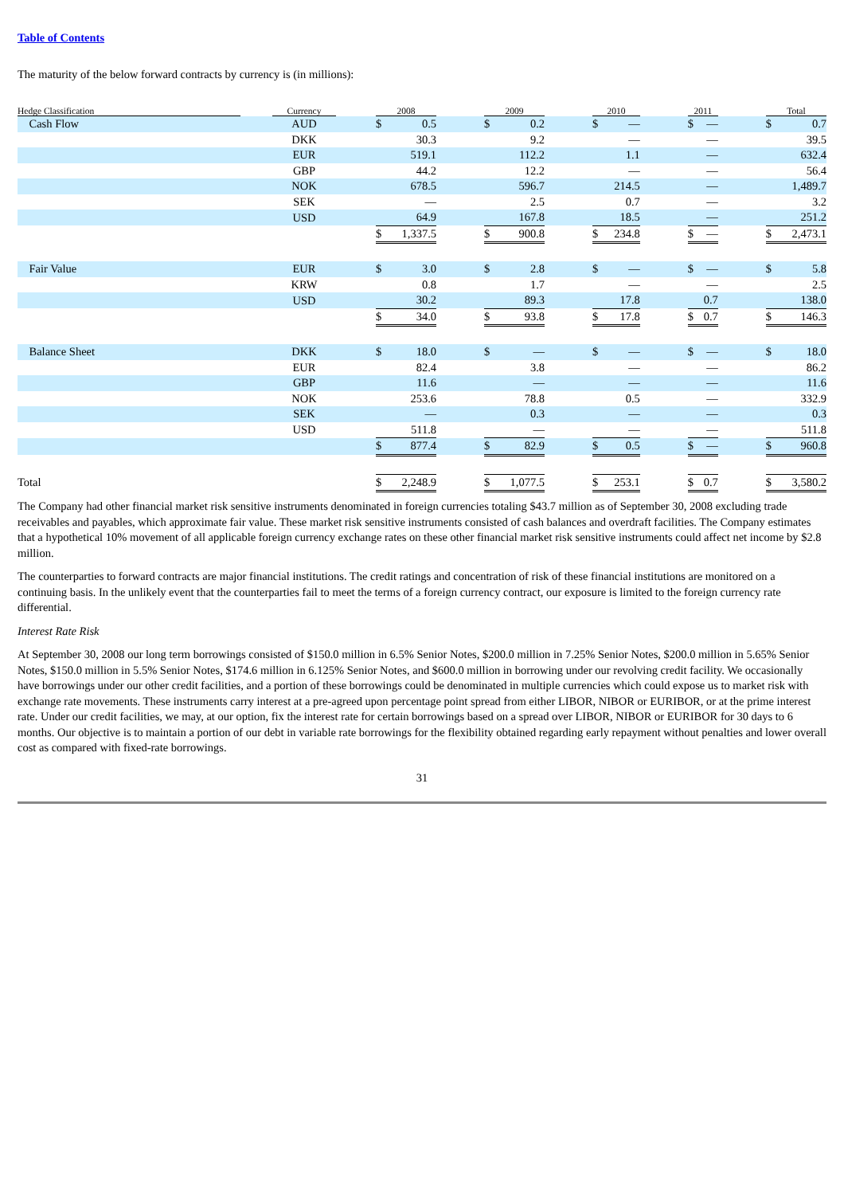Table of Contents
The maturity of the below forward contracts by currency is (in millions):
| Hedge Classification | | Currency | | 2008 | | | 2009 | | | 2010 | | | 2011 | | | Total | |
| --- | --- | --- | --- | --- | --- | --- | --- | --- | --- | --- | --- | --- | --- | --- | --- | --- | --- |
| Cash Flow | | AUD | | $ | 0.5 | | $ | 0.2 | | $ | — | | $ | — | | $ | 0.7 |
| | | DKK | | | 30.3 | | | 9.2 | | | — | | | — | | | 39.5 |
| | | EUR | | | 519.1 | | | 112.2 | | | 1.1 | | | — | | | 632.4 |
| | | GBP | | | 44.2 | | | 12.2 | | | — | | | — | | | 56.4 |
| | | NOK | | | 678.5 | | | 596.7 | | | 214.5 | | | — | | | 1,489.7 |
| | | SEK | | | — | | | 2.5 | | | 0.7 | | | — | | | 3.2 |
| | | USD | | | 64.9 | | | 167.8 | | | 18.5 | | | — | | | 251.2 |
| | | | | $ | 1,337.5 | | $ | 900.8 | | $ | 234.8 | | $ | — | | $ | 2,473.1 |
| Fair Value | | EUR | | $ | 3.0 | | $ | 2.8 | | $ | — | | $ | — | | $ | 5.8 |
| | | KRW | | | 0.8 | | | 1.7 | | | — | | | — | | | 2.5 |
| | | USD | | | 30.2 | | | 89.3 | | | 17.8 | | | 0.7 | | | 138.0 |
| | | | | $ | 34.0 | | $ | 93.8 | | $ | 17.8 | | $ | 0.7 | | $ | 146.3 |
| Balance Sheet | | DKK | | $ | 18.0 | | $ | — | | $ | — | | $ | — | | $ | 18.0 |
| | | EUR | | | 82.4 | | | 3.8 | | | — | | | — | | | 86.2 |
| | | GBP | | | 11.6 | | | — | | | — | | | — | | | 11.6 |
| | | NOK | | | 253.6 | | | 78.8 | | | 0.5 | | | — | | | 332.9 |
| | | SEK | | | — | | | 0.3 | | | — | | | — | | | 0.3 |
| | | USD | | | 511.8 | | | — | | | — | | | — | | | 511.8 |
| | | | | $ | 877.4 | | $ | 82.9 | | $ | 0.5 | | $ | — | | $ | 960.8 |
| Total | | | | $ | 2,248.9 | | $ | 1,077.5 | | $ | 253.1 | | $ | 0.7 | | $ | 3,580.2 |
The Company had other financial market risk sensitive instruments denominated in foreign currencies totaling $43.7 million as of September 30, 2008 excluding trade receivables and payables, which approximate fair value. These market risk sensitive instruments consisted of cash balances and overdraft facilities. The Company estimates that a hypothetical 10% movement of all applicable foreign currency exchange rates on these other financial market risk sensitive instruments could affect net income by $2.8 million.
The counterparties to forward contracts are major financial institutions. The credit ratings and concentration of risk of these financial institutions are monitored on a continuing basis. In the unlikely event that the counterparties fail to meet the terms of a foreign currency contract, our exposure is limited to the foreign currency rate differential.
Interest Rate Risk
At September 30, 2008 our long term borrowings consisted of $150.0 million in 6.5% Senior Notes, $200.0 million in 7.25% Senior Notes, $200.0 million in 5.65% Senior Notes, $150.0 million in 5.5% Senior Notes, $174.6 million in 6.125% Senior Notes, and $600.0 million in borrowing under our revolving credit facility. We occasionally have borrowings under our other credit facilities, and a portion of these borrowings could be denominated in multiple currencies which could expose us to market risk with exchange rate movements. These instruments carry interest at a pre-agreed upon percentage point spread from either LIBOR, NIBOR or EURIBOR, or at the prime interest rate. Under our credit facilities, we may, at our option, fix the interest rate for certain borrowings based on a spread over LIBOR, NIBOR or EURIBOR for 30 days to 6 months. Our objective is to maintain a portion of our debt in variable rate borrowings for the flexibility obtained regarding early repayment without penalties and lower overall cost as compared with fixed-rate borrowings.
31